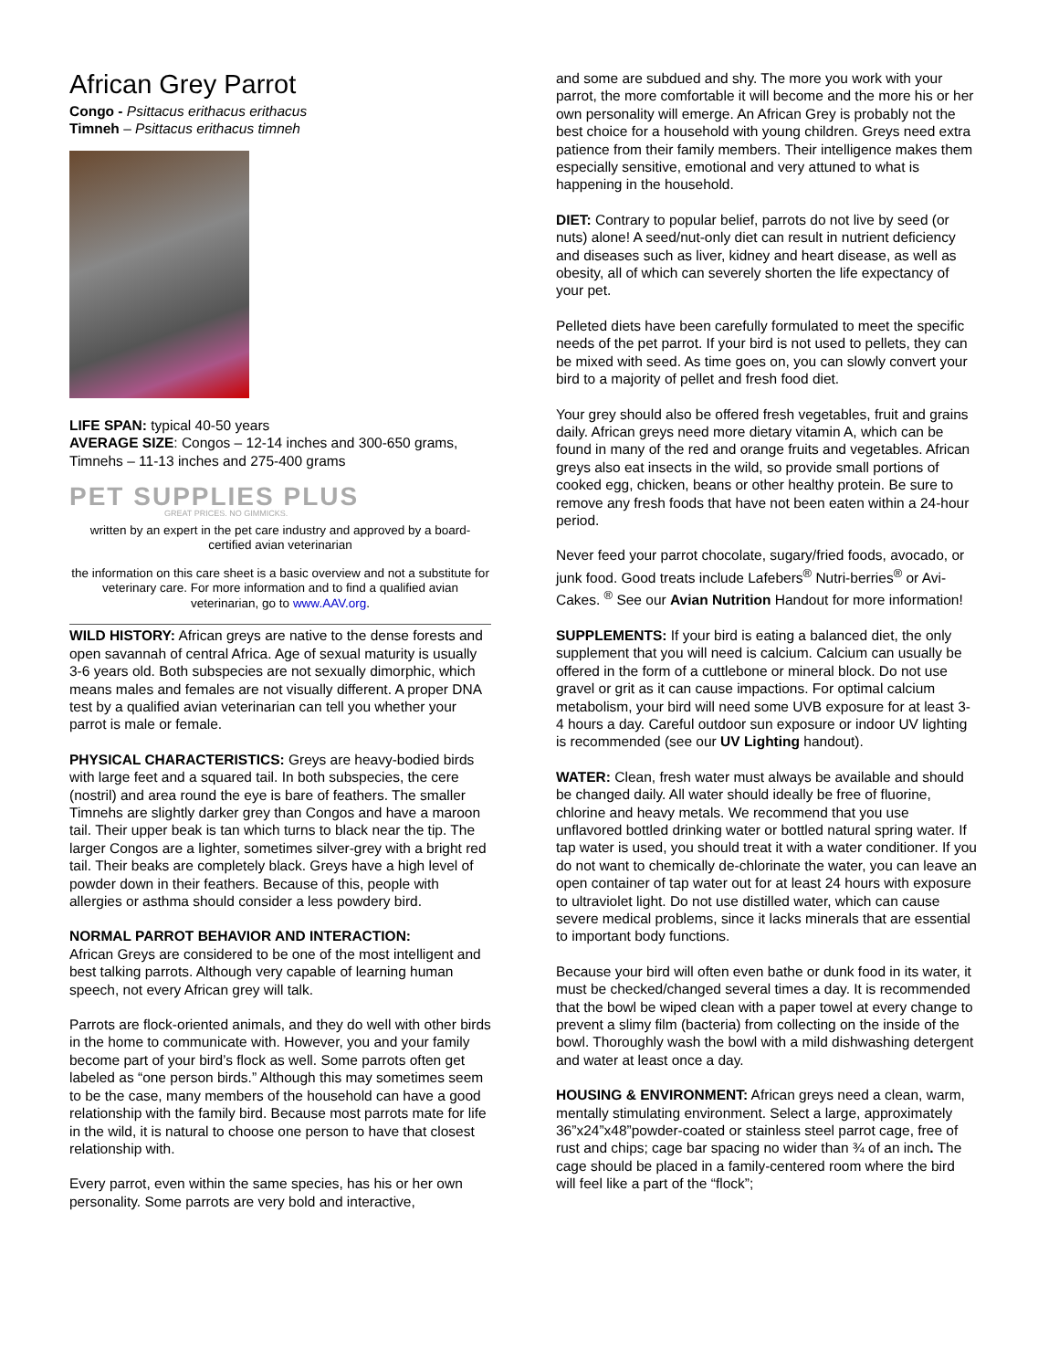African Grey Parrot
Congo - Psittacus erithacus erithacus
Timneh – Psittacus erithacus timneh
LIFE SPAN: typical 40-50 years
AVERAGE SIZE: Congos – 12-14 inches and 300-650 grams, Timnehs – 11-13 inches and 275-400 grams
PET SUPPLIES PLUS
GREAT PRICES. NO GIMMICKS.
written by an expert in the pet care industry and approved by a board-certified avian veterinarian
the information on this care sheet is a basic overview and not a substitute for veterinary care. For more information and to find a qualified avian veterinarian, go to www.AAV.org.
WILD HISTORY: African greys are native to the dense forests and open savannah of central Africa. Age of sexual maturity is usually 3-6 years old. Both subspecies are not sexually dimorphic, which means males and females are not visually different. A proper DNA test by a qualified avian veterinarian can tell you whether your parrot is male or female.
PHYSICAL CHARACTERISTICS: Greys are heavy-bodied birds with large feet and a squared tail. In both subspecies, the cere (nostril) and area round the eye is bare of feathers. The smaller Timnehs are slightly darker grey than Congos and have a maroon tail. Their upper beak is tan which turns to black near the tip. The larger Congos are a lighter, sometimes silver-grey with a bright red tail. Their beaks are completely black. Greys have a high level of powder down in their feathers. Because of this, people with allergies or asthma should consider a less powdery bird.
NORMAL PARROT BEHAVIOR AND INTERACTION:
African Greys are considered to be one of the most intelligent and best talking parrots. Although very capable of learning human speech, not every African grey will talk.
Parrots are flock-oriented animals, and they do well with other birds in the home to communicate with. However, you and your family become part of your bird’s flock as well. Some parrots often get labeled as “one person birds.” Although this may sometimes seem to be the case, many members of the household can have a good relationship with the family bird. Because most parrots mate for life in the wild, it is natural to choose one person to have that closest relationship with.
Every parrot, even within the same species, has his or her own personality. Some parrots are very bold and interactive,
and some are subdued and shy. The more you work with your parrot, the more comfortable it will become and the more his or her own personality will emerge. An African Grey is probably not the best choice for a household with young children. Greys need extra patience from their family members. Their intelligence makes them especially sensitive, emotional and very attuned to what is happening in the household.
DIET: Contrary to popular belief, parrots do not live by seed (or nuts) alone! A seed/nut-only diet can result in nutrient deficiency and diseases such as liver, kidney and heart disease, as well as obesity, all of which can severely shorten the life expectancy of your pet.
Pelleted diets have been carefully formulated to meet the specific needs of the pet parrot. If your bird is not used to pellets, they can be mixed with seed. As time goes on, you can slowly convert your bird to a majority of pellet and fresh food diet.
Your grey should also be offered fresh vegetables, fruit and grains daily. African greys need more dietary vitamin A, which can be found in many of the red and orange fruits and vegetables. African greys also eat insects in the wild, so provide small portions of cooked egg, chicken, beans or other healthy protein. Be sure to remove any fresh foods that have not been eaten within a 24-hour period.
Never feed your parrot chocolate, sugary/fried foods, avocado, or junk food. Good treats include Lafebers<sup>®</sup> Nutri-berries<sup>®</sup> or Avi-Cakes. <sup>®</sup> See our Avian Nutrition Handout for more information!
SUPPLEMENTS: If your bird is eating a balanced diet, the only supplement that you will need is calcium. Calcium can usually be offered in the form of a cuttlebone or mineral block. Do not use gravel or grit as it can cause impactions. For optimal calcium metabolism, your bird will need some UVB exposure for at least 3-4 hours a day. Careful outdoor sun exposure or indoor UV lighting is recommended (see our UV Lighting handout).
WATER: Clean, fresh water must always be available and should be changed daily. All water should ideally be free of fluorine, chlorine and heavy metals. We recommend that you use unflavored bottled drinking water or bottled natural spring water. If tap water is used, you should treat it with a water conditioner. If you do not want to chemically de-chlorinate the water, you can leave an open container of tap water out for at least 24 hours with exposure to ultraviolet light. Do not use distilled water, which can cause severe medical problems, since it lacks minerals that are essential to important body functions.
Because your bird will often even bathe or dunk food in its water, it must be checked/changed several times a day. It is recommended that the bowl be wiped clean with a paper towel at every change to prevent a slimy film (bacteria) from collecting on the inside of the bowl. Thoroughly wash the bowl with a mild dishwashing detergent and water at least once a day.
HOUSING & ENVIRONMENT: African greys need a clean, warm, mentally stimulating environment. Select a large, approximately 36”x24”x48”powder-coated or stainless steel parrot cage, free of rust and chips; cage bar spacing no wider than ¾ of an inch. The cage should be placed in a family-centered room where the bird will feel like a part of the “flock”;